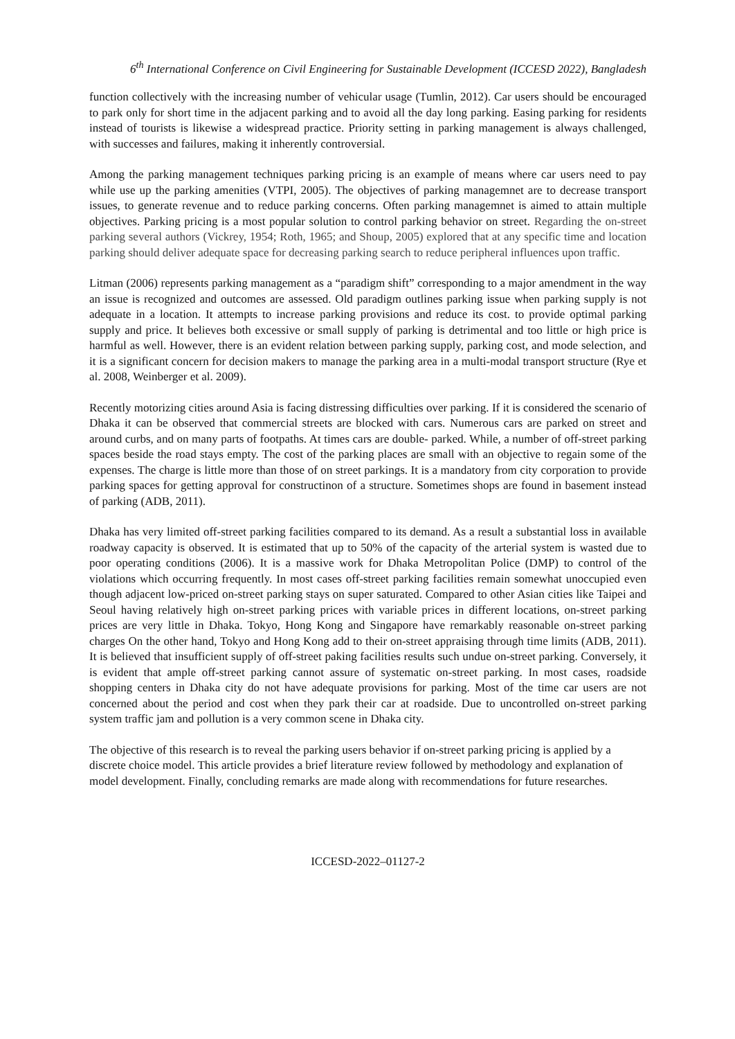6<sup>th</sup> International Conference on Civil Engineering for Sustainable Development (ICCESD 2022), Bangladesh
function collectively with the increasing number of vehicular usage (Tumlin, 2012). Car users should be encouraged to park only for short time in the adjacent parking and to avoid all the day long parking. Easing parking for residents instead of tourists is likewise a widespread practice. Priority setting in parking management is always challenged, with successes and failures, making it inherently controversial.
Among the parking management techniques parking pricing is an example of means where car users need to pay while use up the parking amenities (VTPI, 2005). The objectives of parking managemnet are to decrease transport issues, to generate revenue and to reduce parking concerns. Often parking managemnet is aimed to attain multiple objectives. Parking pricing is a most popular solution to control parking behavior on street. Regarding the on-street parking several authors (Vickrey, 1954; Roth, 1965; and Shoup, 2005) explored that at any specific time and location parking should deliver adequate space for decreasing parking search to reduce peripheral influences upon traffic.
Litman (2006) represents parking management as a “paradigm shift” corresponding to a major amendment in the way an issue is recognized and outcomes are assessed. Old paradigm outlines parking issue when parking supply is not adequate in a location. It attempts to increase parking provisions and reduce its cost. to provide optimal parking supply and price. It believes both excessive or small supply of parking is detrimental and too little or high price is harmful as well. However, there is an evident relation between parking supply, parking cost, and mode selection, and it is a significant concern for decision makers to manage the parking area in a multi-modal transport structure (Rye et al. 2008, Weinberger et al. 2009).
Recently motorizing cities around Asia is facing distressing difficulties over parking. If it is considered the scenario of Dhaka it can be observed that commercial streets are blocked with cars. Numerous cars are parked on street and around curbs, and on many parts of footpaths. At times cars are double- parked. While, a number of off-street parking spaces beside the road stays empty. The cost of the parking places are small with an objective to regain some of the expenses. The charge is little more than those of on street parkings. It is a mandatory from city corporation to provide parking spaces for getting approval for constructinon of a structure. Sometimes shops are found in basement instead of parking (ADB, 2011).
Dhaka has very limited off-street parking facilities compared to its demand. As a result a substantial loss in available roadway capacity is observed. It is estimated that up to 50% of the capacity of the arterial system is wasted due to poor operating conditions (2006). It is a massive work for Dhaka Metropolitan Police (DMP) to control of the violations which occurring frequently. In most cases off-street parking facilities remain somewhat unoccupied even though adjacent low-priced on-street parking stays on super saturated. Compared to other Asian cities like Taipei and Seoul having relatively high on-street parking prices with variable prices in different locations, on-street parking prices are very little in Dhaka. Tokyo, Hong Kong and Singapore have remarkably reasonable on-street parking charges On the other hand, Tokyo and Hong Kong add to their on-street appraising through time limits (ADB, 2011). It is believed that insufficient supply of off-street paking facilities results such undue on-street parking. Conversely, it is evident that ample off-street parking cannot assure of systematic on-street parking. In most cases, roadside shopping centers in Dhaka city do not have adequate provisions for parking. Most of the time car users are not concerned about the period and cost when they park their car at roadside. Due to uncontrolled on-street parking system traffic jam and pollution is a very common scene in Dhaka city.
The objective of this research is to reveal the parking users behavior if on-street parking pricing is applied by a discrete choice model. This article provides a brief literature review followed by methodology and explanation of model development. Finally, concluding remarks are made along with recommendations for future researches.
ICCESD-2022–01127-2